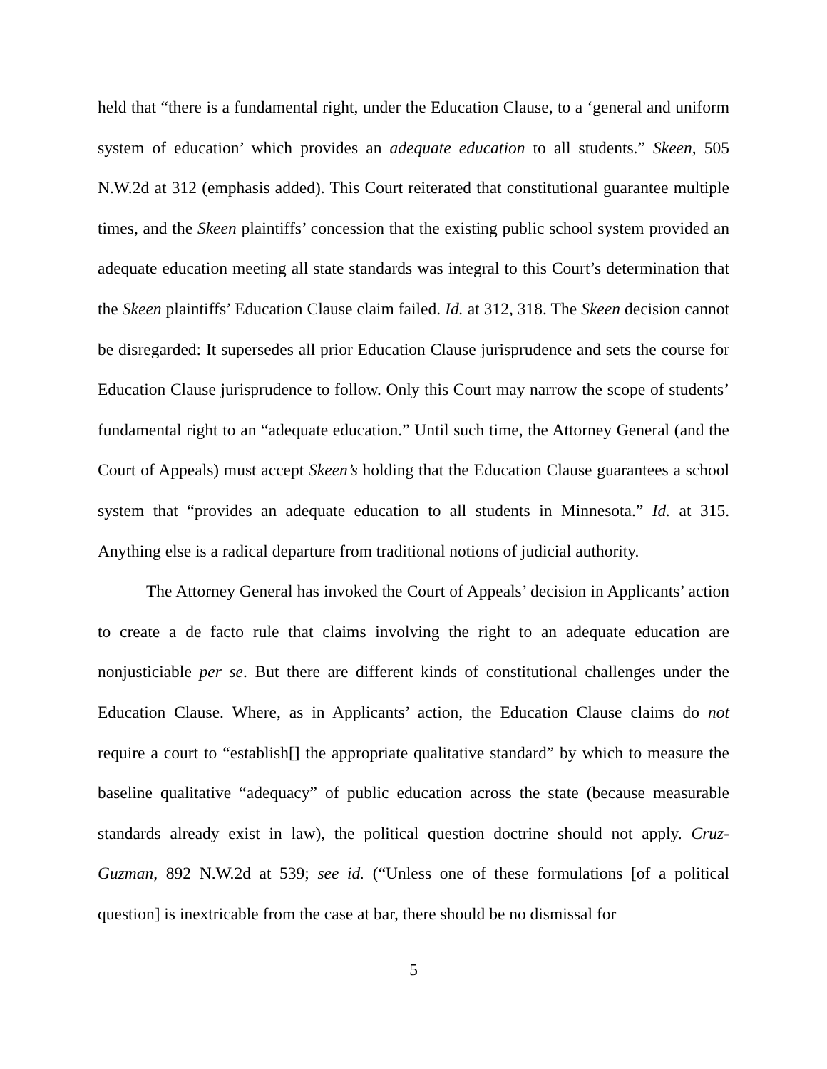held that “there is a fundamental right, under the Education Clause, to a ‘general and uniform system of education’ which provides an adequate education to all students.” Skeen, 505 N.W.2d at 312 (emphasis added). This Court reiterated that constitutional guarantee multiple times, and the Skeen plaintiffs’ concession that the existing public school system provided an adequate education meeting all state standards was integral to this Court’s determination that the Skeen plaintiffs’ Education Clause claim failed. Id. at 312, 318. The Skeen decision cannot be disregarded: It supersedes all prior Education Clause jurisprudence and sets the course for Education Clause jurisprudence to follow. Only this Court may narrow the scope of students’ fundamental right to an “adequate education.” Until such time, the Attorney General (and the Court of Appeals) must accept Skeen’s holding that the Education Clause guarantees a school system that “provides an adequate education to all students in Minnesota.” Id. at 315. Anything else is a radical departure from traditional notions of judicial authority.
The Attorney General has invoked the Court of Appeals’ decision in Applicants’ action to create a de facto rule that claims involving the right to an adequate education are nonjusticiable per se. But there are different kinds of constitutional challenges under the Education Clause. Where, as in Applicants’ action, the Education Clause claims do not require a court to “establish[] the appropriate qualitative standard” by which to measure the baseline qualitative “adequacy” of public education across the state (because measurable standards already exist in law), the political question doctrine should not apply. Cruz-Guzman, 892 N.W.2d at 539; see id. (“Unless one of these formulations [of a political question] is inextricable from the case at bar, there should be no dismissal for
5